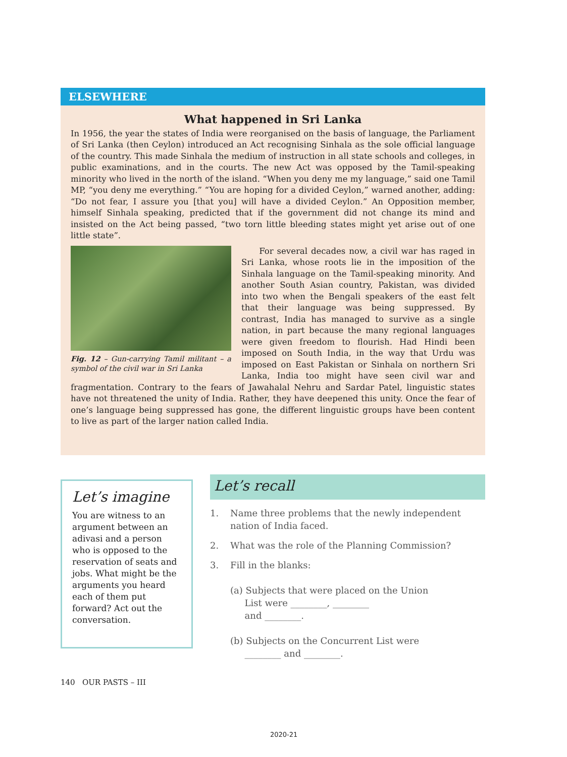ELSEWHERE
What happened in Sri Lanka
In 1956, the year the states of India were reorganised on the basis of language, the Parliament of Sri Lanka (then Ceylon) introduced an Act recognising Sinhala as the sole official language of the country. This made Sinhala the medium of instruction in all state schools and colleges, in public examinations, and in the courts. The new Act was opposed by the Tamil-speaking minority who lived in the north of the island. “When you deny me my language,” said one Tamil MP, “you deny me everything.” “You are hoping for a divided Ceylon,” warned another, adding: “Do not fear, I assure you [that you] will have a divided Ceylon.” An Opposition member, himself Sinhala speaking, predicted that if the government did not change its mind and insisted on the Act being passed, “two torn little bleeding states might yet arise out of one little state”.
Fig. 12 – Gun-carrying Tamil militant – a symbol of the civil war in Sri Lanka
For several decades now, a civil war has raged in Sri Lanka, whose roots lie in the imposition of the Sinhala language on the Tamil-speaking minority. And another South Asian country, Pakistan, was divided into two when the Bengali speakers of the east felt that their language was being suppressed. By contrast, India has managed to survive as a single nation, in part because the many regional languages were given freedom to flourish. Had Hindi been imposed on South India, in the way that Urdu was imposed on East Pakistan or Sinhala on northern Sri Lanka, India too might have seen civil war and fragmentation. Contrary to the fears of Jawahalal Nehru and Sardar Patel, linguistic states have not threatened the unity of India. Rather, they have deepened this unity. Once the fear of one’s language being suppressed has gone, the different linguistic groups have been content to live as part of the larger nation called India.
Let’s imagine
You are witness to an argument between an adivasi and a person who is opposed to the reservation of seats and jobs. What might be the arguments you heard each of them put forward? Act out the conversation.
Let’s recall
1. Name three problems that the newly independent nation of India faced.
2. What was the role of the Planning Commission?
3. Fill in the blanks:
(a) Subjects that were placed on the Union
List were ________, ________
and ________.
(b) Subjects on the Concurrent List were
________ and ________.
140 OUR PASTS – III
2020-21